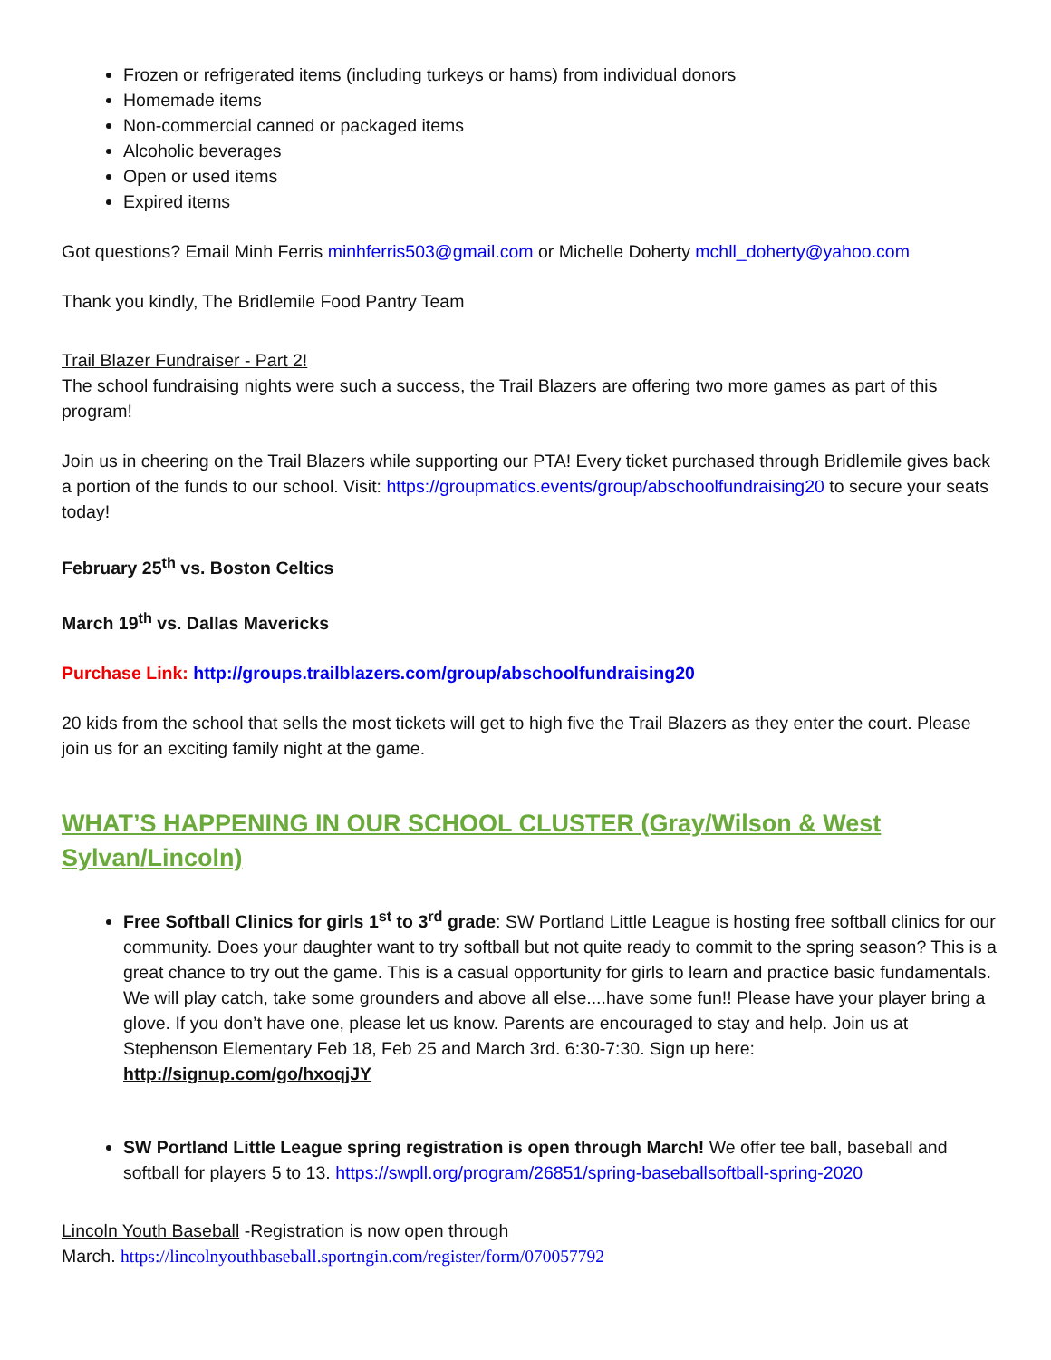Frozen or refrigerated items (including turkeys or hams) from individual donors
Homemade items
Non-commercial canned or packaged items
Alcoholic beverages
Open or used items
Expired items
Got questions? Email Minh Ferris minhferris503@gmail.com or Michelle Doherty mchll_doherty@yahoo.com
Thank you kindly, The Bridlemile Food Pantry Team
Trail Blazer Fundraiser - Part 2!
The school fundraising nights were such a success, the Trail Blazers are offering two more games as part of this program!
Join us in cheering on the Trail Blazers while supporting our PTA! Every ticket purchased through Bridlemile gives back a portion of the funds to our school. Visit: https://groupmatics.events/group/abschoolfundraising20 to secure your seats today!
February 25<sup>th</sup> vs. Boston Celtics
March 19<sup>th</sup> vs. Dallas Mavericks
Purchase Link: http://groups.trailblazers.com/group/abschoolfundraising20
20 kids from the school that sells the most tickets will get to high five the Trail Blazers as they enter the court. Please join us for an exciting family night at the game.
WHAT’S HAPPENING IN OUR SCHOOL CLUSTER (Gray/Wilson & West Sylvan/Lincoln)
Free Softball Clinics for girls 1<sup>st</sup> to 3<sup>rd</sup> grade: SW Portland Little League is hosting free softball clinics for our community. Does your daughter want to try softball but not quite ready to commit to the spring season? This is a great chance to try out the game. This is a casual opportunity for girls to learn and practice basic fundamentals. We will play catch, take some grounders and above all else....have some fun!! Please have your player bring a glove. If you don’t have one, please let us know. Parents are encouraged to stay and help. Join us at Stephenson Elementary Feb 18, Feb 25 and March 3rd. 6:30-7:30. Sign up here: http://signup.com/go/hxoqjJY
SW Portland Little League spring registration is open through March! We offer tee ball, baseball and softball for players 5 to 13. https://swpll.org/program/26851/spring-baseballsoftball-spring-2020
Lincoln Youth Baseball -Registration is now open through
March. https://lincolnyouthbaseball.sportngin.com/register/form/070057792